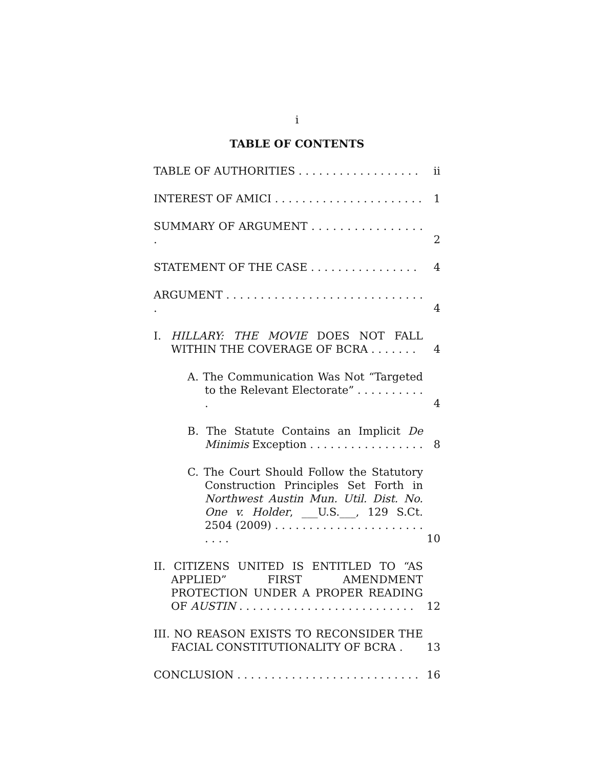i
TABLE OF CONTENTS
TABLE OF AUTHORITIES . . . . . . . . . . . . . . . . . .
ii
INTEREST OF AMICI . . . . . . . . . . . . . . . . . . . . . .
1
SUMMARY OF ARGUMENT . . . . . . . . . . . . . . . . .
2
STATEMENT OF THE CASE . . . . . . . . . . . . . . . .
4
ARGUMENT . . . . . . . . . . . . . . . . . . . . . . . . . . . . . .
4
I. HILLARY: THE MOVIE DOES NOT FALL WITHIN THE COVERAGE OF BCRA . . . . . . .
4
A. The Communication Was Not “Targeted to the Relevant Electorate” . . . . . . . . . . .
4
B. The Statute Contains an Implicit De Minimis Exception . . . . . . . . . . . . . . . . .
8
C. The Court Should Follow the Statutory Construction Principles Set Forth in Northwest Austin Mun. Util. Dist. No. One v. Holder, ___U.S.___, 129 S.Ct. 2504 (2009) . . . . . . . . . . . . . . . . . . . . . . . . . .
10
II. CITIZENS UNITED IS ENTITLED TO “AS APPLIED” FIRST AMENDMENT PROTECTION UNDER A PROPER READING OF AUSTIN . . . . . . . . . . . . . . . . . . . . . . . . . .
12
III. NO REASON EXISTS TO RECONSIDER THE FACIAL CONSTITUTIONALITY OF BCRA .
13
CONCLUSION . . . . . . . . . . . . . . . . . . . . . . . . . . .
16